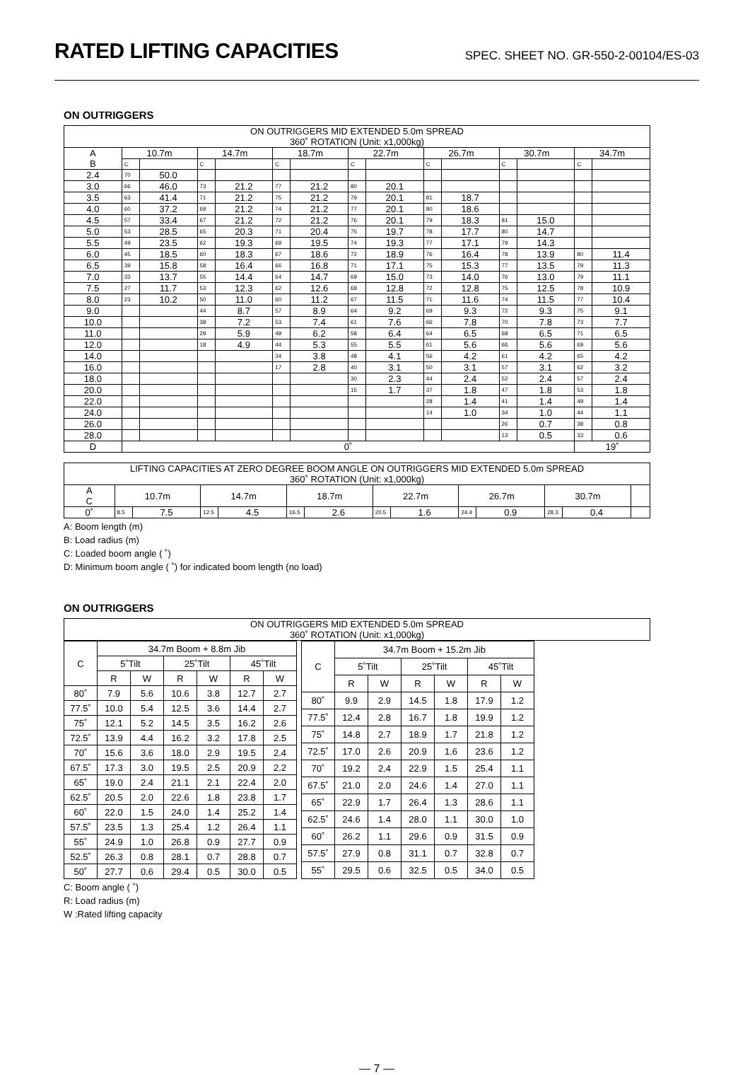RATED LIFTING CAPACITIES
SPEC. SHEET NO. GR-550-2-00104/ES-03
ON OUTRIGGERS
| ON OUTRIGGERS MID EXTENDED 5.0m SPREAD 360˚ ROTATION (Unit: x1,000kg) | | | | | | | | | | | | | | |
| --- | --- | --- | --- | --- | --- | --- | --- | --- | --- | --- | --- | --- | --- | --- |
| A B | 10.7m | | 14.7m | | 18.7m | | 22.7m | | 26.7m | | 30.7m | | 34.7m | |
| | C | | C | | C | | C | | C | | C | | C | |
| 2.4 | 70 | 50.0 | | | | | | | | | | | | |
| 3.0 | 66 | 46.0 | 73 | 21.2 | 77 | 21.2 | 80 | 20.1 | | | | | | |
| 3.5 | 63 | 41.4 | 71 | 21.2 | 75 | 21.2 | 79 | 20.1 | 81 | 18.7 | | | | |
| 4.0 | 60 | 37.2 | 69 | 21.2 | 74 | 21.2 | 77 | 20.1 | 80 | 18.6 | | | | |
| 4.5 | 57 | 33.4 | 67 | 21.2 | 72 | 21.2 | 76 | 20.1 | 79 | 18.3 | 81 | 15.0 | | |
| 5.0 | 53 | 28.5 | 65 | 20.3 | 71 | 20.4 | 75 | 19.7 | 78 | 17.7 | 80 | 14.7 | | |
| 5.5 | 49 | 23.5 | 62 | 19.3 | 69 | 19.5 | 74 | 19.3 | 77 | 17.1 | 79 | 14.3 | | |
| 6.0 | 45 | 18.5 | 60 | 18.3 | 67 | 18.6 | 72 | 18.9 | 76 | 16.4 | 78 | 13.9 | 80 | 11.4 |
| 6.5 | 39 | 15.8 | 58 | 16.4 | 66 | 16.8 | 71 | 17.1 | 75 | 15.3 | 77 | 13.5 | 79 | 11.3 |
| 7.0 | 33 | 13.7 | 55 | 14.4 | 64 | 14.7 | 69 | 15.0 | 73 | 14.0 | 76 | 13.0 | 79 | 11.1 |
| 7.5 | 27 | 11.7 | 53 | 12.3 | 62 | 12.6 | 68 | 12.8 | 72 | 12.8 | 75 | 12.5 | 78 | 10.9 |
| 8.0 | 23 | 10.2 | 50 | 11.0 | 60 | 11.2 | 67 | 11.5 | 71 | 11.6 | 74 | 11.5 | 77 | 10.4 |
| 9.0 | | | 44 | 8.7 | 57 | 8.9 | 64 | 9.2 | 69 | 9.3 | 72 | 9.3 | 75 | 9.1 |
| 10.0 | | | 38 | 7.2 | 53 | 7.4 | 61 | 7.6 | 66 | 7.8 | 70 | 7.8 | 73 | 7.7 |
| 11.0 | | | 29 | 5.9 | 49 | 6.2 | 58 | 6.4 | 64 | 6.5 | 68 | 6.5 | 71 | 6.5 |
| 12.0 | | | 18 | 4.9 | 44 | 5.3 | 55 | 5.5 | 61 | 5.6 | 66 | 5.6 | 69 | 5.6 |
| 14.0 | | | | | 34 | 3.8 | 48 | 4.1 | 56 | 4.2 | 61 | 4.2 | 65 | 4.2 |
| 16.0 | | | | | 17 | 2.8 | 40 | 3.1 | 50 | 3.1 | 57 | 3.1 | 62 | 3.2 |
| 18.0 | | | | | | | 30 | 2.3 | 44 | 2.4 | 52 | 2.4 | 57 | 2.4 |
| 20.0 | | | | | | | 15 | 1.7 | 37 | 1.8 | 47 | 1.8 | 53 | 1.8 |
| 22.0 | | | | | | | | | 28 | 1.4 | 41 | 1.4 | 49 | 1.4 |
| 24.0 | | | | | | | | | 14 | 1.0 | 34 | 1.0 | 44 | 1.1 |
| 26.0 | | | | | | | | | | | 26 | 0.7 | 38 | 0.8 |
| 28.0 | | | | | | | | | | | 13 | 0.5 | 33 | 0.6 |
| D | 0˚ | | | | | | | | | | | | 19˚ | |
| LIFTING CAPACITIES AT ZERO DEGREE BOOM ANGLE ON OUTRIGGERS MID EXTENDED 5.0m SPREAD 360˚ ROTATION (Unit: x1,000kg) | | | | | | | | | | | | | |
| --- | --- | --- | --- | --- | --- | --- | --- | --- | --- | --- | --- | --- | --- |
| A C | 10.7m | | 14.7m | | 18.7m | | 22.7m | | 26.7m | | 30.7m | | |
| 0˚ | 8.5 | 7.5 | 12.5 | 4.5 | 16.5 | 2.6 | 20.5 | 1.6 | 24.4 | 0.9 | 28.3 | 0.4 | |
A: Boom length (m)
B: Load radius (m)
C: Loaded boom angle ( ˚)
D: Minimum boom angle ( ˚) for indicated boom length (no load)
ON OUTRIGGERS
| ON OUTRIGGERS MID EXTENDED 5.0m SPREAD 360˚ ROTATION (Unit: x1,000kg) |
| --- |
| C | 34.7m Boom + 8.8m Jib | | | | | |
| | 5˚Tilt | | 25˚Tilt | | 45˚Tilt | |
| | R | W | R | W | R | W |
| 80˚ | 7.9 | 5.6 | 10.6 | 3.8 | 12.7 | 2.7 |
| 77.5˚ | 10.0 | 5.4 | 12.5 | 3.6 | 14.4 | 2.7 |
| 75˚ | 12.1 | 5.2 | 14.5 | 3.5 | 16.2 | 2.6 |
| 72.5˚ | 13.9 | 4.4 | 16.2 | 3.2 | 17.8 | 2.5 |
| 70˚ | 15.6 | 3.6 | 18.0 | 2.9 | 19.5 | 2.4 |
| 67.5˚ | 17.3 | 3.0 | 19.5 | 2.5 | 20.9 | 2.2 |
| 65˚ | 19.0 | 2.4 | 21.1 | 2.1 | 22.4 | 2.0 |
| 62.5˚ | 20.5 | 2.0 | 22.6 | 1.8 | 23.8 | 1.7 |
| 60˚ | 22.0 | 1.5 | 24.0 | 1.4 | 25.2 | 1.4 |
| 57.5˚ | 23.5 | 1.3 | 25.4 | 1.2 | 26.4 | 1.1 |
| 55˚ | 24.9 | 1.0 | 26.8 | 0.9 | 27.7 | 0.9 |
| 52.5˚ | 26.3 | 0.8 | 28.1 | 0.7 | 28.8 | 0.7 |
| 50˚ | 27.7 | 0.6 | 29.4 | 0.5 | 30.0 | 0.5 |
| C | 34.7m Boom + 15.2m Jib | | | | | |
| | 5˚Tilt | | 25˚Tilt | | 45˚Tilt | |
| | R | W | R | W | R | W |
| 80˚ | 9.9 | 2.9 | 14.5 | 1.8 | 17.9 | 1.2 |
| 77.5˚ | 12.4 | 2.8 | 16.7 | 1.8 | 19.9 | 1.2 |
| 75˚ | 14.8 | 2.7 | 18.9 | 1.7 | 21.8 | 1.2 |
| 72.5˚ | 17.0 | 2.6 | 20.9 | 1.6 | 23.6 | 1.2 |
| 70˚ | 19.2 | 2.4 | 22.9 | 1.5 | 25.4 | 1.1 |
| 67.5˚ | 21.0 | 2.0 | 24.6 | 1.4 | 27.0 | 1.1 |
| 65˚ | 22.9 | 1.7 | 26.4 | 1.3 | 28.6 | 1.1 |
| 62.5˚ | 24.6 | 1.4 | 28.0 | 1.1 | 30.0 | 1.0 |
| 60˚ | 26.2 | 1.1 | 29.6 | 0.9 | 31.5 | 0.9 |
| 57.5˚ | 27.9 | 0.8 | 31.1 | 0.7 | 32.8 | 0.7 |
| 55˚ | 29.5 | 0.6 | 32.5 | 0.5 | 34.0 | 0.5 |
C: Boom angle ( ˚)
R: Load radius (m)
W :Rated lifting capacity
— 7 —